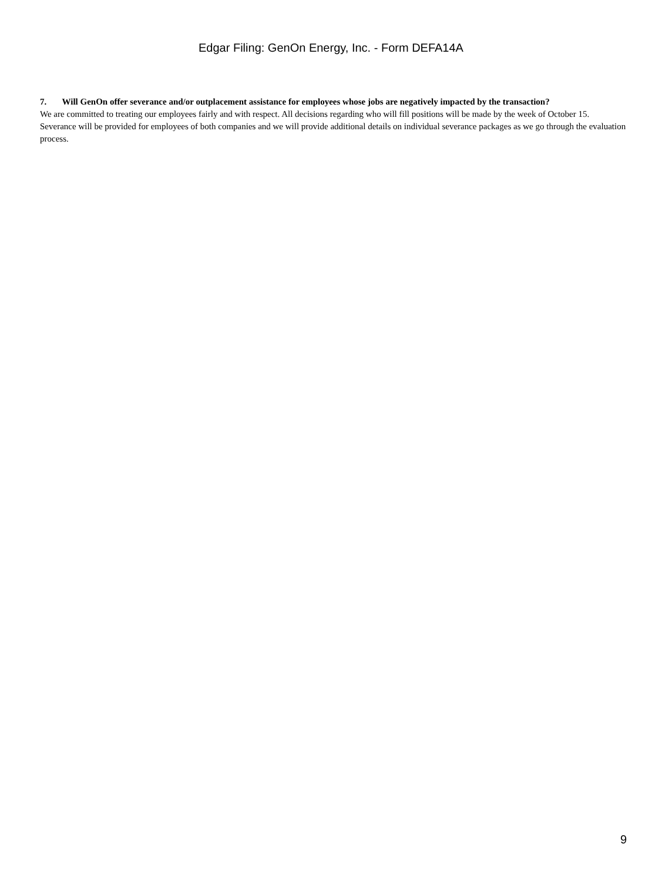Edgar Filing: GenOn Energy, Inc. - Form DEFA14A
7. Will GenOn offer severance and/or outplacement assistance for employees whose jobs are negatively impacted by the transaction?
We are committed to treating our employees fairly and with respect. All decisions regarding who will fill positions will be made by the week of October 15. Severance will be provided for employees of both companies and we will provide additional details on individual severance packages as we go through the evaluation process.
9